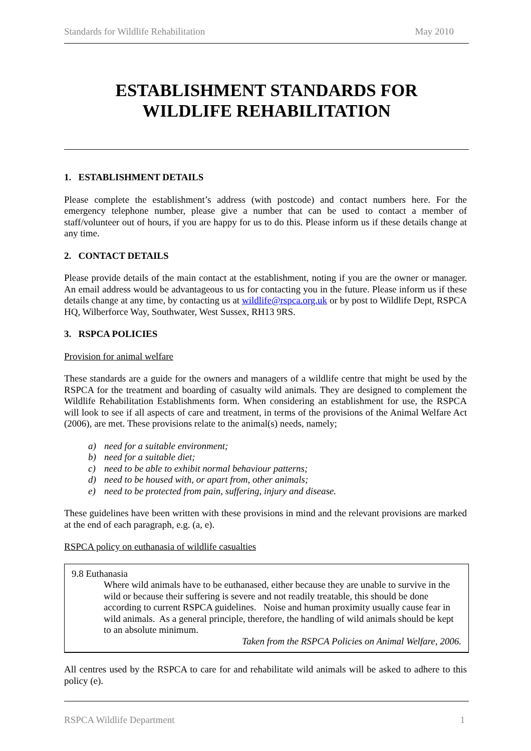Standards for Wildlife Rehabilitation May 2010
ESTABLISHMENT STANDARDS FOR
WILDLIFE REHABILITATION
1. ESTABLISHMENT DETAILS
Please complete the establishment’s address (with postcode) and contact numbers here. For the emergency telephone number, please give a number that can be used to contact a member of staff/volunteer out of hours, if you are happy for us to do this. Please inform us if these details change at any time.
2. CONTACT DETAILS
Please provide details of the main contact at the establishment, noting if you are the owner or manager. An email address would be advantageous to us for contacting you in the future. Please inform us if these details change at any time, by contacting us at wildlife@rspca.org.uk or by post to Wildlife Dept, RSPCA HQ, Wilberforce Way, Southwater, West Sussex, RH13 9RS.
3. RSPCA POLICIES
Provision for animal welfare
These standards are a guide for the owners and managers of a wildlife centre that might be used by the RSPCA for the treatment and boarding of casualty wild animals. They are designed to complement the Wildlife Rehabilitation Establishments form. When considering an establishment for use, the RSPCA will look to see if all aspects of care and treatment, in terms of the provisions of the Animal Welfare Act (2006), are met. These provisions relate to the animal(s) needs, namely;
a) need for a suitable environment;
b) need for a suitable diet;
c) need to be able to exhibit normal behaviour patterns;
d) need to be housed with, or apart from, other animals;
e) need to be protected from pain, suffering, injury and disease.
These guidelines have been written with these provisions in mind and the relevant provisions are marked at the end of each paragraph, e.g. (a, e).
RSPCA policy on euthanasia of wildlife casualties
9.8 Euthanasia
Where wild animals have to be euthanased, either because they are unable to survive in the wild or because their suffering is severe and not readily treatable, this should be done according to current RSPCA guidelines. Noise and human proximity usually cause fear in wild animals. As a general principle, therefore, the handling of wild animals should be kept to an absolute minimum.
Taken from the RSPCA Policies on Animal Welfare, 2006.
All centres used by the RSPCA to care for and rehabilitate wild animals will be asked to adhere to this policy (e).
RSPCA Wildlife Department 1